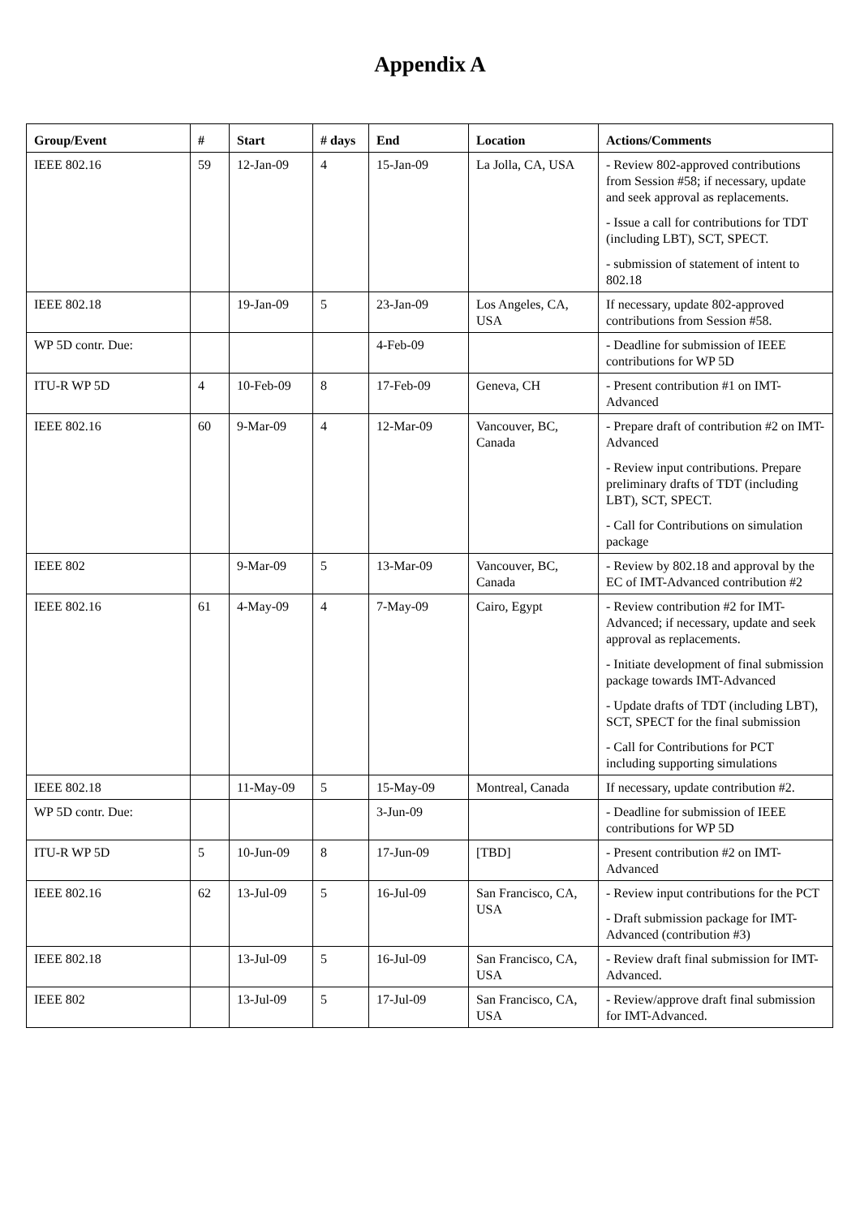Appendix A
| Group/Event | # | Start | # days | End | Location | Actions/Comments |
| --- | --- | --- | --- | --- | --- | --- |
| IEEE 802.16 | 59 | 12-Jan-09 | 4 | 15-Jan-09 | La Jolla, CA, USA | - Review 802-approved contributions from Session #58; if necessary, update and seek approval as replacements. - Issue a call for contributions for TDT (including LBT), SCT, SPECT. - submission of statement of intent to 802.18 |
| IEEE 802.18 | | 19-Jan-09 | 5 | 23-Jan-09 | Los Angeles, CA, USA | If necessary, update 802-approved contributions from Session #58. |
| WP 5D contr. Due: | | | | 4-Feb-09 | | - Deadline for submission of IEEE contributions for WP 5D |
| ITU-R WP 5D | 4 | 10-Feb-09 | 8 | 17-Feb-09 | Geneva, CH | - Present contribution #1 on IMT-Advanced |
| IEEE 802.16 | 60 | 9-Mar-09 | 4 | 12-Mar-09 | Vancouver, BC, Canada | - Prepare draft of contribution #2 on IMT-Advanced - Review input contributions. Prepare preliminary drafts of TDT (including LBT), SCT, SPECT. - Call for Contributions on simulation package |
| IEEE 802 | | 9-Mar-09 | 5 | 13-Mar-09 | Vancouver, BC, Canada | - Review by 802.18 and approval by the EC of IMT-Advanced contribution #2 |
| IEEE 802.16 | 61 | 4-May-09 | 4 | 7-May-09 | Cairo, Egypt | - Review contribution #2 for IMT-Advanced; if necessary, update and seek approval as replacements. - Initiate development of final submission package towards IMT-Advanced - Update drafts of TDT (including LBT), SCT, SPECT for the final submission - Call for Contributions for PCT including supporting simulations |
| IEEE 802.18 | | 11-May-09 | 5 | 15-May-09 | Montreal, Canada | If necessary, update contribution #2. |
| WP 5D contr. Due: | | | | 3-Jun-09 | | - Deadline for submission of IEEE contributions for WP 5D |
| ITU-R WP 5D | 5 | 10-Jun-09 | 8 | 17-Jun-09 | [TBD] | - Present contribution #2 on IMT-Advanced |
| IEEE 802.16 | 62 | 13-Jul-09 | 5 | 16-Jul-09 | San Francisco, CA, USA | - Review input contributions for the PCT - Draft submission package for IMT-Advanced (contribution #3) |
| IEEE 802.18 | | 13-Jul-09 | 5 | 16-Jul-09 | San Francisco, CA, USA | - Review draft final submission for IMT-Advanced. |
| IEEE 802 | | 13-Jul-09 | 5 | 17-Jul-09 | San Francisco, CA, USA | - Review/approve draft final submission for IMT-Advanced. |